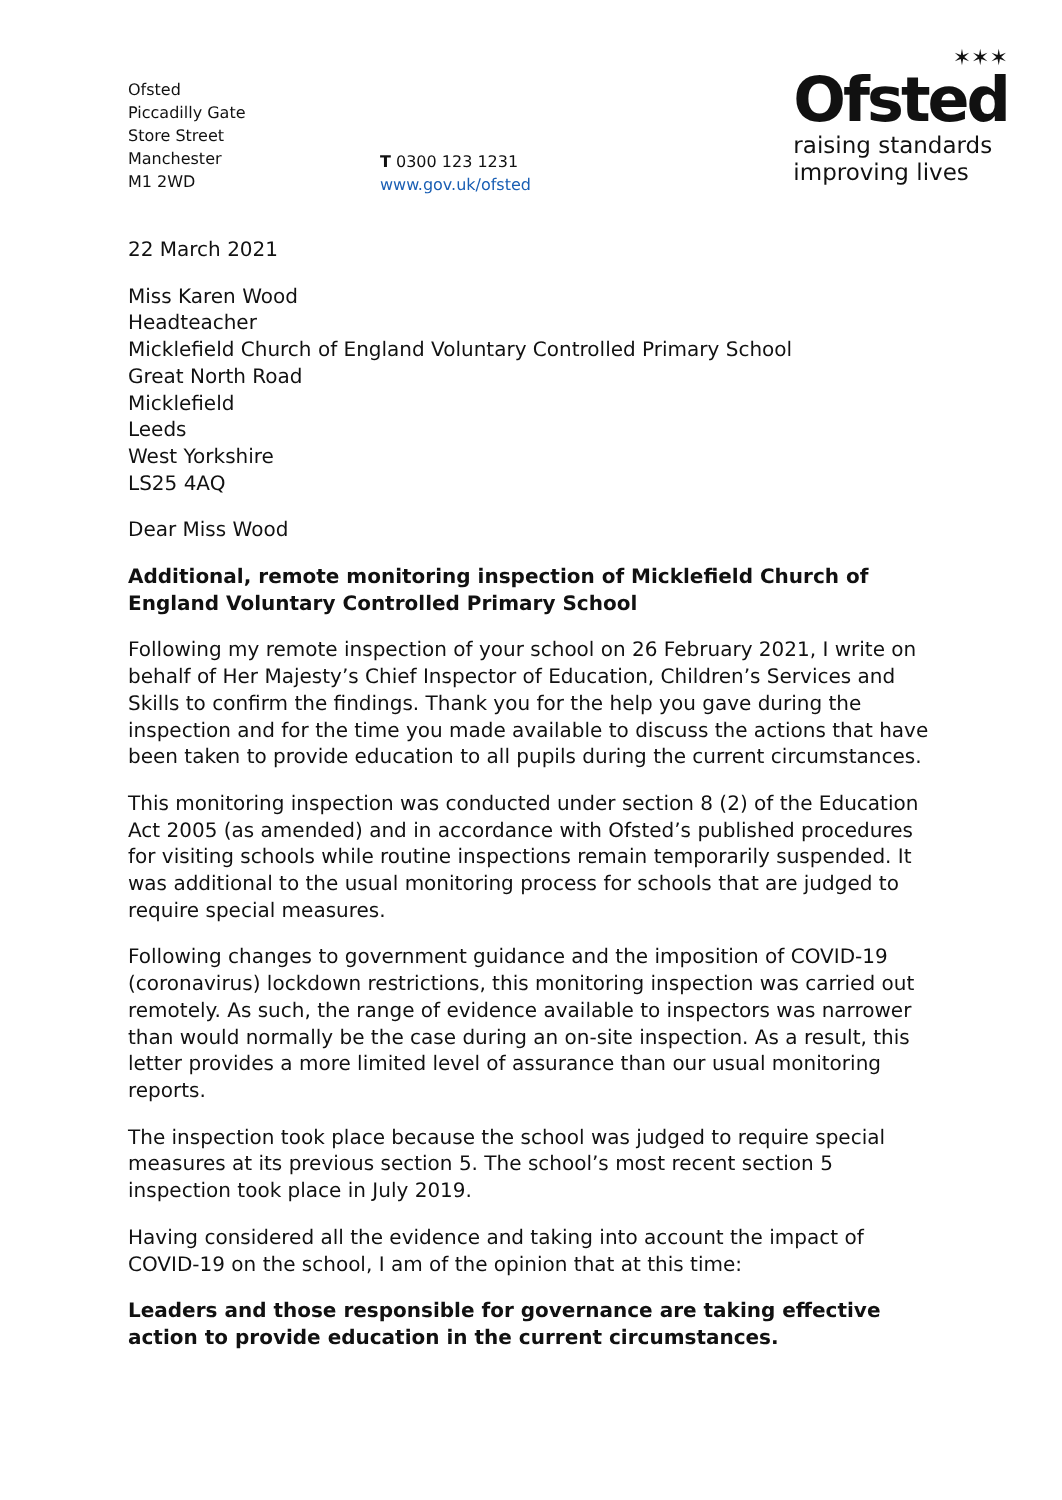Ofsted
Piccadilly Gate
Store Street
Manchester
M1 2WD
T 0300 123 1231
www.gov.uk/ofsted
✶✶✶
Ofsted
raising standards
improving lives
22 March 2021
Miss Karen Wood
Headteacher
Micklefield Church of England Voluntary Controlled Primary School
Great North Road
Micklefield
Leeds
West Yorkshire
LS25 4AQ
Dear Miss Wood
Additional, remote monitoring inspection of Micklefield Church of England Voluntary Controlled Primary School
Following my remote inspection of your school on 26 February 2021, I write on behalf of Her Majesty’s Chief Inspector of Education, Children’s Services and Skills to confirm the findings. Thank you for the help you gave during the inspection and for the time you made available to discuss the actions that have been taken to provide education to all pupils during the current circumstances.
This monitoring inspection was conducted under section 8 (2) of the Education Act 2005 (as amended) and in accordance with Ofsted’s published procedures for visiting schools while routine inspections remain temporarily suspended. It was additional to the usual monitoring process for schools that are judged to require special measures.
Following changes to government guidance and the imposition of COVID-19 (coronavirus) lockdown restrictions, this monitoring inspection was carried out remotely. As such, the range of evidence available to inspectors was narrower than would normally be the case during an on-site inspection. As a result, this letter provides a more limited level of assurance than our usual monitoring reports.
The inspection took place because the school was judged to require special measures at its previous section 5. The school’s most recent section 5 inspection took place in July 2019.
Having considered all the evidence and taking into account the impact of COVID-19 on the school, I am of the opinion that at this time:
Leaders and those responsible for governance are taking effective action to provide education in the current circumstances.